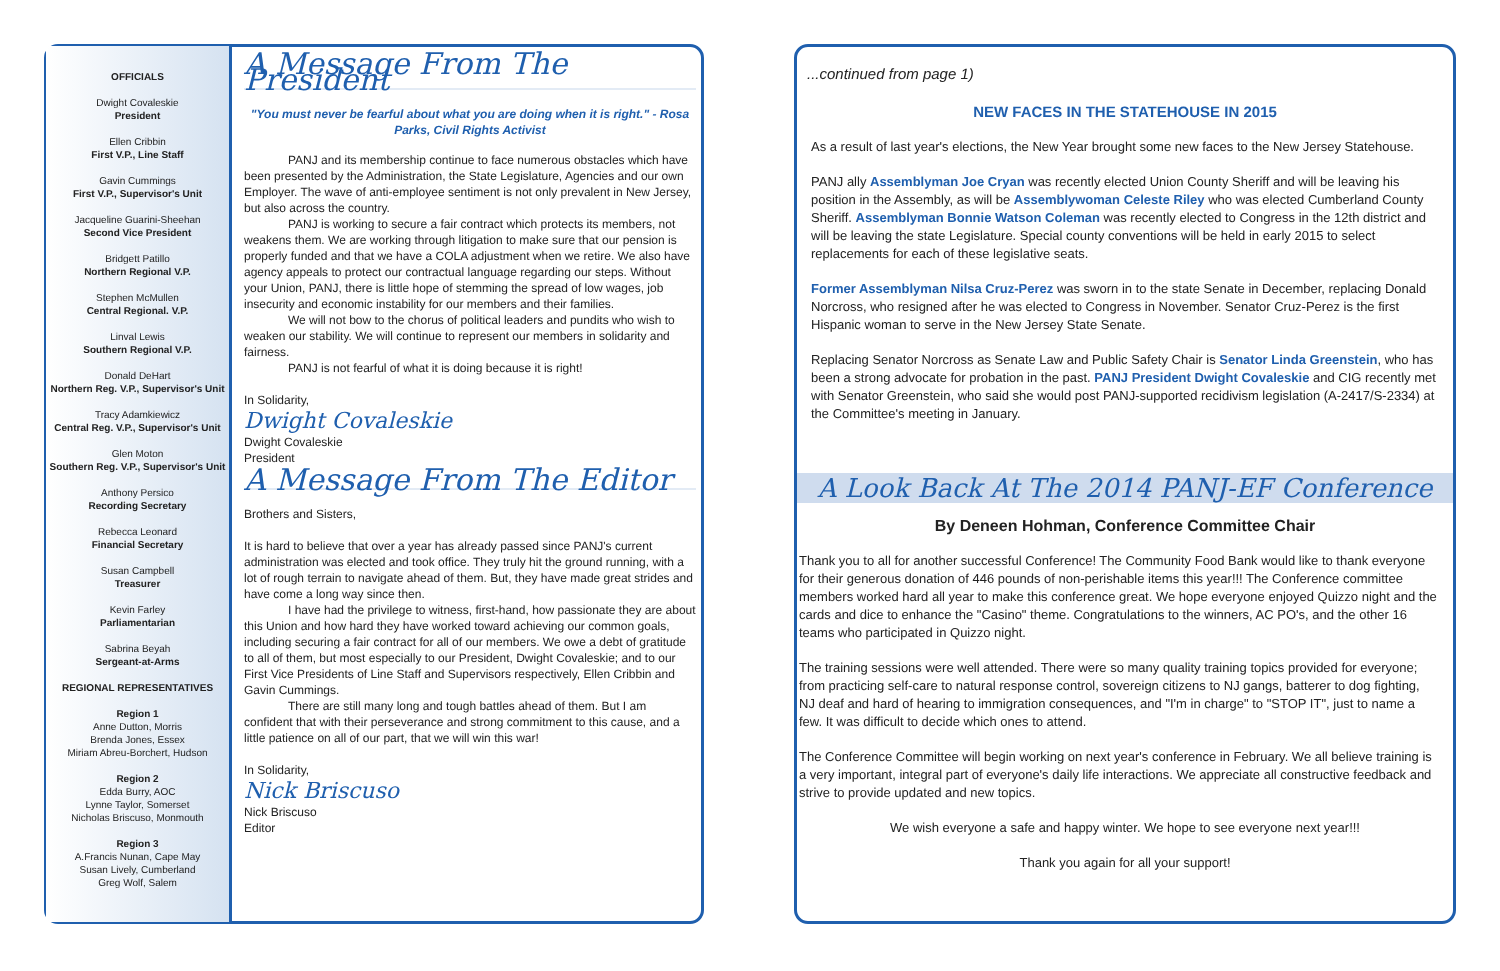OFFICIALS
Dwight Covaleskie
President
Ellen Cribbin
First V.P., Line Staff
Gavin Cummings
First V.P., Supervisor's Unit
Jacqueline Guarini-Sheehan
Second Vice President
Bridgett Patillo
Northern Regional V.P.
Stephen McMullen
Central Regional. V.P.
Linval Lewis
Southern Regional V.P.
Donald DeHart
Northern Reg. V.P., Supervisor's Unit
Tracy Adamkiewicz
Central Reg. V.P., Supervisor's Unit
Glen Moton
Southern Reg. V.P., Supervisor's Unit
Anthony Persico
Recording Secretary
Rebecca Leonard
Financial Secretary
Susan Campbell
Treasurer
Kevin Farley
Parliamentarian
Sabrina Beyah
Sergeant-at-Arms
REGIONAL REPRESENTATIVES
Region 1
Anne Dutton, Morris
Brenda Jones, Essex
Miriam Abreu-Borchert, Hudson
Region 2
Edda Burry, AOC
Lynne Taylor, Somerset
Nicholas Briscuso, Monmouth
Region 3
A.Francis Nunan, Cape May
Susan Lively, Cumberland
Greg Wolf, Salem
A Message From The President
"You must never be fearful about what you are doing when it is right." - Rosa Parks, Civil Rights Activist
PANJ and its membership continue to face numerous obstacles which have been presented by the Administration, the State Legislature, Agencies and our own Employer. The wave of anti-employee sentiment is not only prevalent in New Jersey, but also across the country.
PANJ is working to secure a fair contract which protects its members, not weakens them. We are working through litigation to make sure that our pension is properly funded and that we have a COLA adjustment when we retire. We also have agency appeals to protect our contractual language regarding our steps. Without your Union, PANJ, there is little hope of stemming the spread of low wages, job insecurity and economic instability for our members and their families.
We will not bow to the chorus of political leaders and pundits who wish to weaken our stability. We will continue to represent our members in solidarity and fairness.
PANJ is not fearful of what it is doing because it is right!
In Solidarity,
Dwight Covaleskie
Dwight Covaleskie
President
A Message From The Editor
Brothers and Sisters,
It is hard to believe that over a year has already passed since PANJ's current administration was elected and took office. They truly hit the ground running, with a lot of rough terrain to navigate ahead of them. But, they have made great strides and have come a long way since then.
I have had the privilege to witness, first-hand, how passionate they are about this Union and how hard they have worked toward achieving our common goals, including securing a fair contract for all of our members. We owe a debt of gratitude to all of them, but most especially to our President, Dwight Covaleskie; and to our First Vice Presidents of Line Staff and Supervisors respectively, Ellen Cribbin and Gavin Cummings.
There are still many long and tough battles ahead of them. But I am confident that with their perseverance and strong commitment to this cause, and a little patience on all of our part, that we will win this war!
In Solidarity,
Nick Briscuso
Nick Briscuso
Editor
...continued from page 1)
NEW FACES IN THE STATEHOUSE IN 2015
As a result of last year's elections, the New Year brought some new faces to the New Jersey Statehouse.
PANJ ally Assemblyman Joe Cryan was recently elected Union County Sheriff and will be leaving his position in the Assembly, as will be Assemblywoman Celeste Riley who was elected Cumberland County Sheriff. Assemblyman Bonnie Watson Coleman was recently elected to Congress in the 12th district and will be leaving the state Legislature. Special county conventions will be held in early 2015 to select replacements for each of these legislative seats.
Former Assemblyman Nilsa Cruz-Perez was sworn in to the state Senate in December, replacing Donald Norcross, who resigned after he was elected to Congress in November. Senator Cruz-Perez is the first Hispanic woman to serve in the New Jersey State Senate.
Replacing Senator Norcross as Senate Law and Public Safety Chair is Senator Linda Greenstein, who has been a strong advocate for probation in the past. PANJ President Dwight Covaleskie and CIG recently met with Senator Greenstein, who said she would post PANJ-supported recidivism legislation (A-2417/S-2334) at the Committee's meeting in January.
A Look Back At The 2014 PANJ-EF Conference
By Deneen Hohman, Conference Committee Chair
Thank you to all for another successful Conference! The Community Food Bank would like to thank everyone for their generous donation of 446 pounds of non-perishable items this year!!! The Conference committee members worked hard all year to make this conference great. We hope everyone enjoyed Quizzo night and the cards and dice to enhance the "Casino" theme. Congratulations to the winners, AC PO's, and the other 16 teams who participated in Quizzo night.
The training sessions were well attended. There were so many quality training topics provided for everyone; from practicing self-care to natural response control, sovereign citizens to NJ gangs, batterer to dog fighting, NJ deaf and hard of hearing to immigration consequences, and "I'm in charge" to "STOP IT", just to name a few. It was difficult to decide which ones to attend.
The Conference Committee will begin working on next year's conference in February. We all believe training is a very important, integral part of everyone's daily life interactions. We appreciate all constructive feedback and strive to provide updated and new topics.
We wish everyone a safe and happy winter. We hope to see everyone next year!!!
Thank you again for all your support!